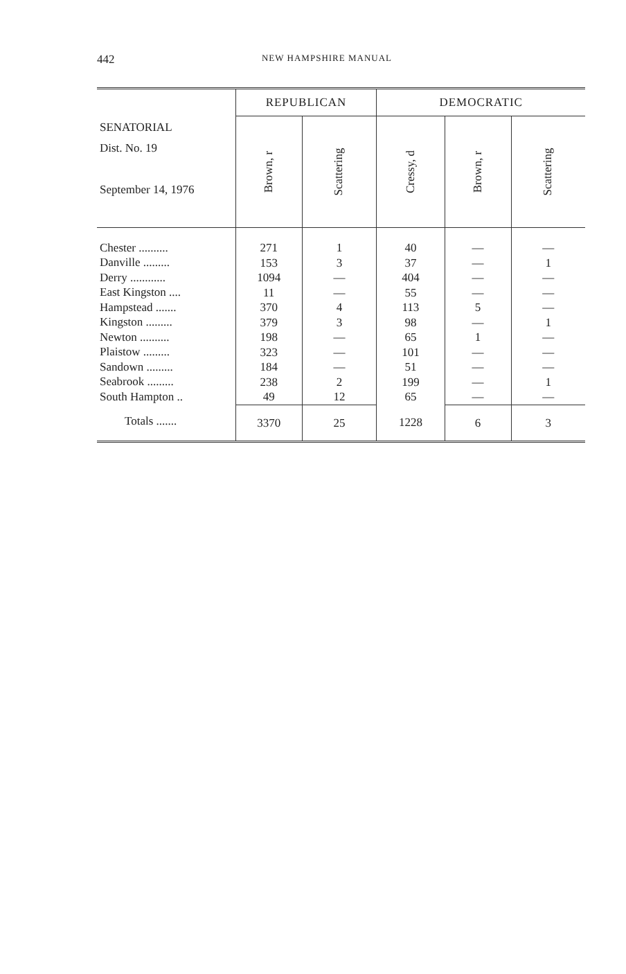442
NEW HAMPSHIRE MANUAL
| SENATORIAL Dist. No. 19 September 14, 1976 | REPUBLICAN | | DEMOCRATIC | | |
| --- | --- | --- | --- | --- | --- |
| | Brown, r | Scattering | Cressy, d | Brown, r | Scattering |
| Chester .......... | 271 | 1 | 40 | — | — |
| Danville ......... | 153 | 3 | 37 | — | 1 |
| Derry ............ | 1094 | — | 404 | — | — |
| East Kingston .... | 11 | — | 55 | — | — |
| Hampstead ....... | 370 | 4 | 113 | 5 | — |
| Kingston ......... | 379 | 3 | 98 | — | 1 |
| Newton .......... | 198 | — | 65 | 1 | — |
| Plaistow ......... | 323 | — | 101 | — | — |
| Sandown ......... | 184 | — | 51 | — | — |
| Seabrook ......... | 238 | 2 | 199 | — | 1 |
| South Hampton .. | 49 | 12 | 65 | — | — |
| Totals ....... | 3370 | 25 | 1228 | 6 | 3 |